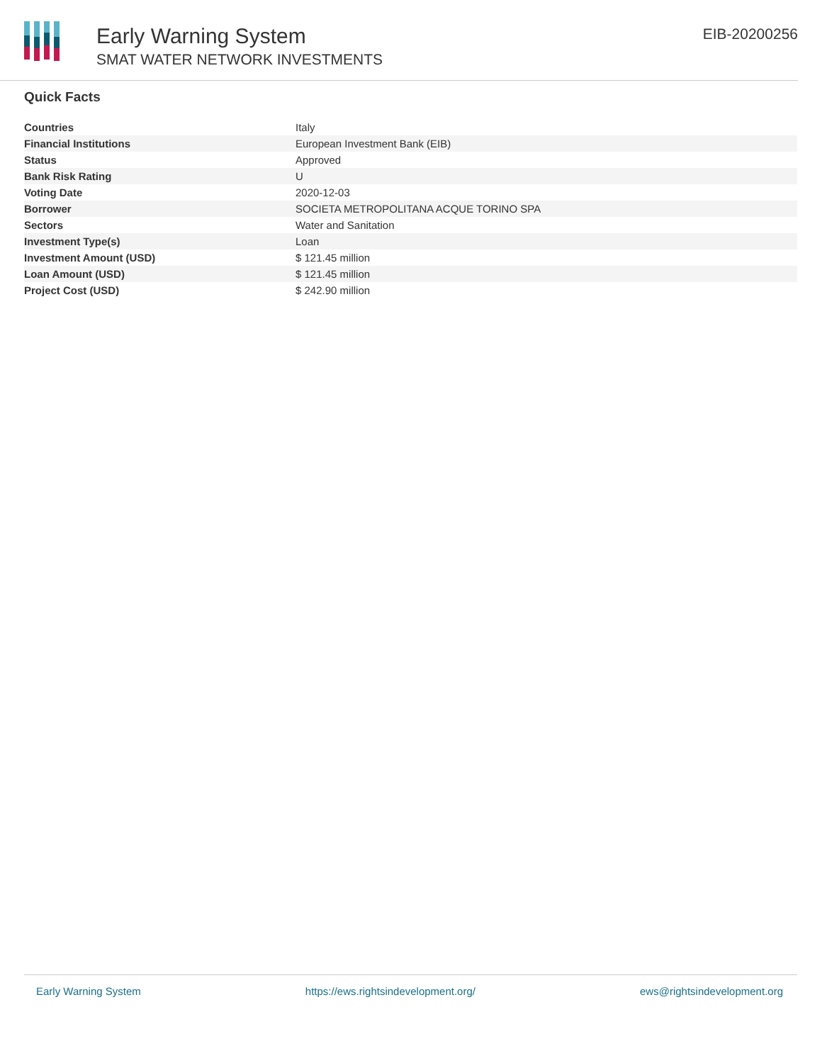Early Warning System
SMAT WATER NETWORK INVESTMENTS
EIB-20200256
Quick Facts
| Countries | Italy |
| Financial Institutions | European Investment Bank (EIB) |
| Status | Approved |
| Bank Risk Rating | U |
| Voting Date | 2020-12-03 |
| Borrower | SOCIETA METROPOLITANA ACQUE TORINO SPA |
| Sectors | Water and Sanitation |
| Investment Type(s) | Loan |
| Investment Amount (USD) | $ 121.45 million |
| Loan Amount (USD) | $ 121.45 million |
| Project Cost (USD) | $ 242.90 million |
Early Warning System https://ews.rightsindevelopment.org/ ews@rightsindevelopment.org